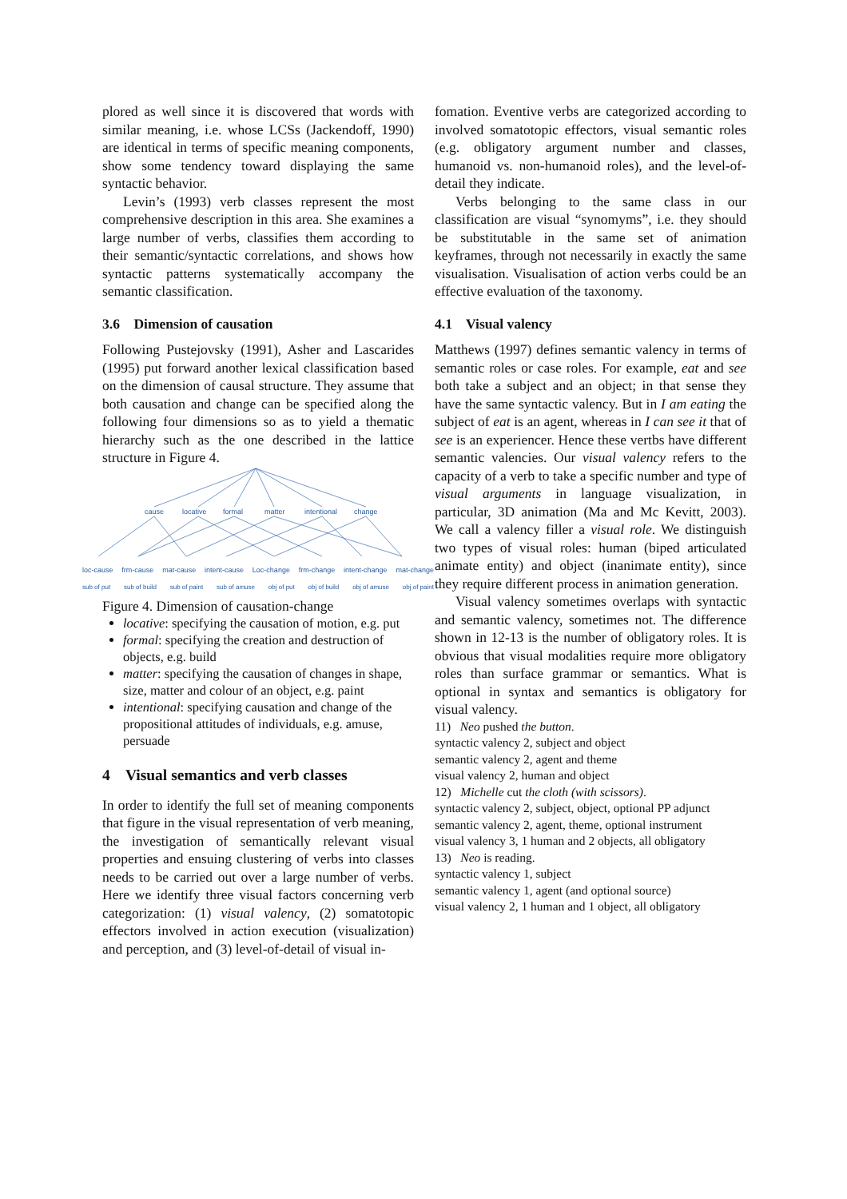plored as well since it is discovered that words with similar meaning, i.e. whose LCSs (Jackendoff, 1990) are identical in terms of specific meaning components, show some tendency toward displaying the same syntactic behavior.
Levin’s (1993) verb classes represent the most comprehensive description in this area. She examines a large number of verbs, classifies them according to their semantic/syntactic correlations, and shows how syntactic patterns systematically accompany the semantic classification.
3.6 Dimension of causation
Following Pustejovsky (1991), Asher and Lascarides (1995) put forward another lexical classification based on the dimension of causal structure. They assume that both causation and change can be specified along the following four dimensions so as to yield a thematic hierarchy such as the one described in the lattice structure in Figure 4.
cause
locative
formal
matter
intentional
change
loc-cause frm-cause mat-cause intent-cause Loc-change frm-change intent-change mat-change
sub of put sub of build sub of paint sub of amuse obj of put obj of build obj of amuse obj of paint
Figure 4. Dimension of causation-change
locative: specifying the causation of motion, e.g. put
formal: specifying the creation and destruction of objects, e.g. build
matter: specifying the causation of changes in shape, size, matter and colour of an object, e.g. paint
intentional: specifying causation and change of the propositional attitudes of individuals, e.g. amuse, persuade
4 Visual semantics and verb classes
In order to identify the full set of meaning components that figure in the visual representation of verb meaning, the investigation of semantically relevant visual properties and ensuing clustering of verbs into classes needs to be carried out over a large number of verbs. Here we identify three visual factors concerning verb categorization: (1) visual valency, (2) somatotopic effectors involved in action execution (visualization) and perception, and (3) level-of-detail of visual in-
fomation. Eventive verbs are categorized according to involved somatotopic effectors, visual semantic roles (e.g. obligatory argument number and classes, humanoid vs. non-humanoid roles), and the level-of-detail they indicate.
Verbs belonging to the same class in our classification are visual “synomyms”, i.e. they should be substitutable in the same set of animation keyframes, through not necessarily in exactly the same visualisation. Visualisation of action verbs could be an effective evaluation of the taxonomy.
4.1 Visual valency
Matthews (1997) defines semantic valency in terms of semantic roles or case roles. For example, eat and see both take a subject and an object; in that sense they have the same syntactic valency. But in I am eating the subject of eat is an agent, whereas in I can see it that of see is an experiencer. Hence these vertbs have different semantic valencies. Our visual valency refers to the capacity of a verb to take a specific number and type of visual arguments in language visualization, in particular, 3D animation (Ma and Mc Kevitt, 2003). We call a valency filler a visual role. We distinguish two types of visual roles: human (biped articulated animate entity) and object (inanimate entity), since they require different process in animation generation.
Visual valency sometimes overlaps with syntactic and semantic valency, sometimes not. The difference shown in 12-13 is the number of obligatory roles. It is obvious that visual modalities require more obligatory roles than surface grammar or semantics. What is optional in syntax and semantics is obligatory for visual valency.
11) Neo pushed the button.
syntactic valency 2, subject and object
semantic valency 2, agent and theme
visual valency 2, human and object
12) Michelle cut the cloth (with scissors).
syntactic valency 2, subject, object, optional PP adjunct
semantic valency 2, agent, theme, optional instrument
visual valency 3, 1 human and 2 objects, all obligatory
13) Neo is reading.
syntactic valency 1, subject
semantic valency 1, agent (and optional source)
visual valency 2, 1 human and 1 object, all obligatory